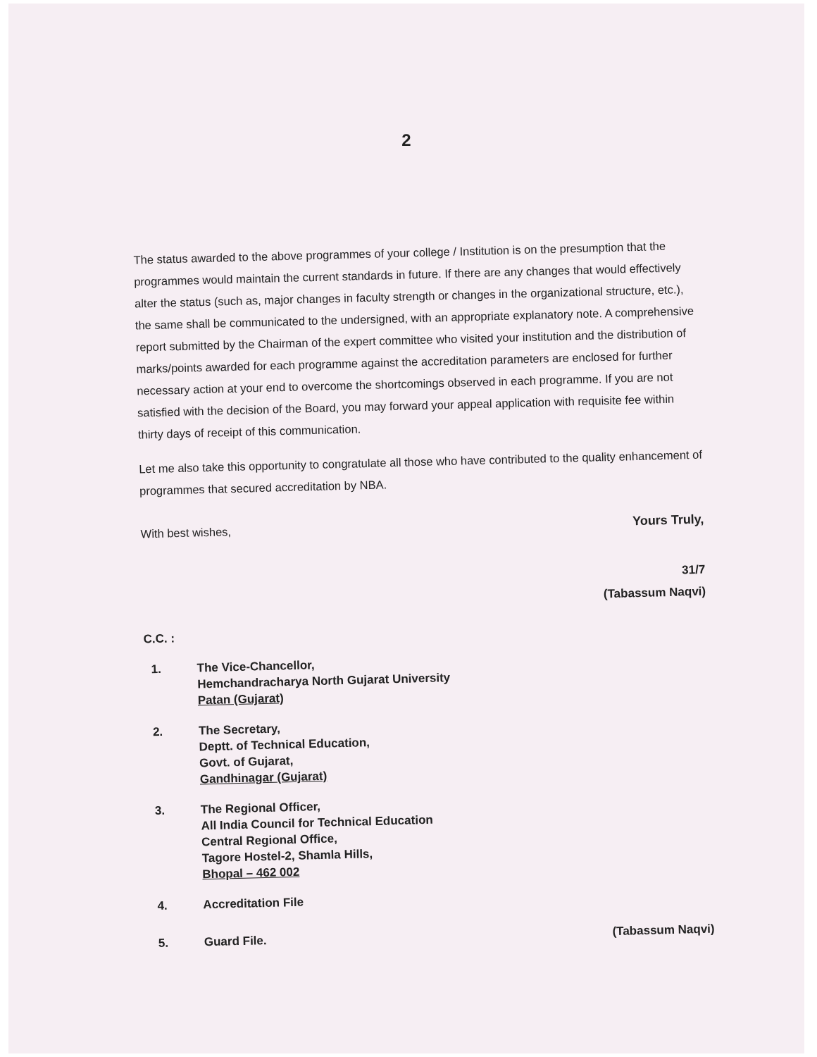2
The status awarded to the above programmes of your college / Institution is on the presumption that the programmes would maintain the current standards in future. If there are any changes that would effectively alter the status (such as, major changes in faculty strength or changes in the organizational structure, etc.), the same shall be communicated to the undersigned, with an appropriate explanatory note. A comprehensive report submitted by the Chairman of the expert committee who visited your institution and the distribution of marks/points awarded for each programme against the accreditation parameters are enclosed for further necessary action at your end to overcome the shortcomings observed in each programme. If you are not satisfied with the decision of the Board, you may forward your appeal application with requisite fee within thirty days of receipt of this communication.
Let me also take this opportunity to congratulate all those who have contributed to the quality enhancement of programmes that secured accreditation by NBA.
With best wishes, Yours Truly,
31/7
(Tabassum Naqvi)
C.C. :
1. The Vice-Chancellor,
Hemchandracharya North Gujarat University
Patan (Gujarat)
2. The Secretary,
Deptt. of Technical Education,
Govt. of Gujarat,
Gandhinagar (Gujarat)
3. The Regional Officer,
All India Council for Technical Education
Central Regional Office,
Tagore Hostel-2, Shamla Hills,
Bhopal – 462 002
4. Accreditation File
5. Guard File.
(Tabassum Naqvi)